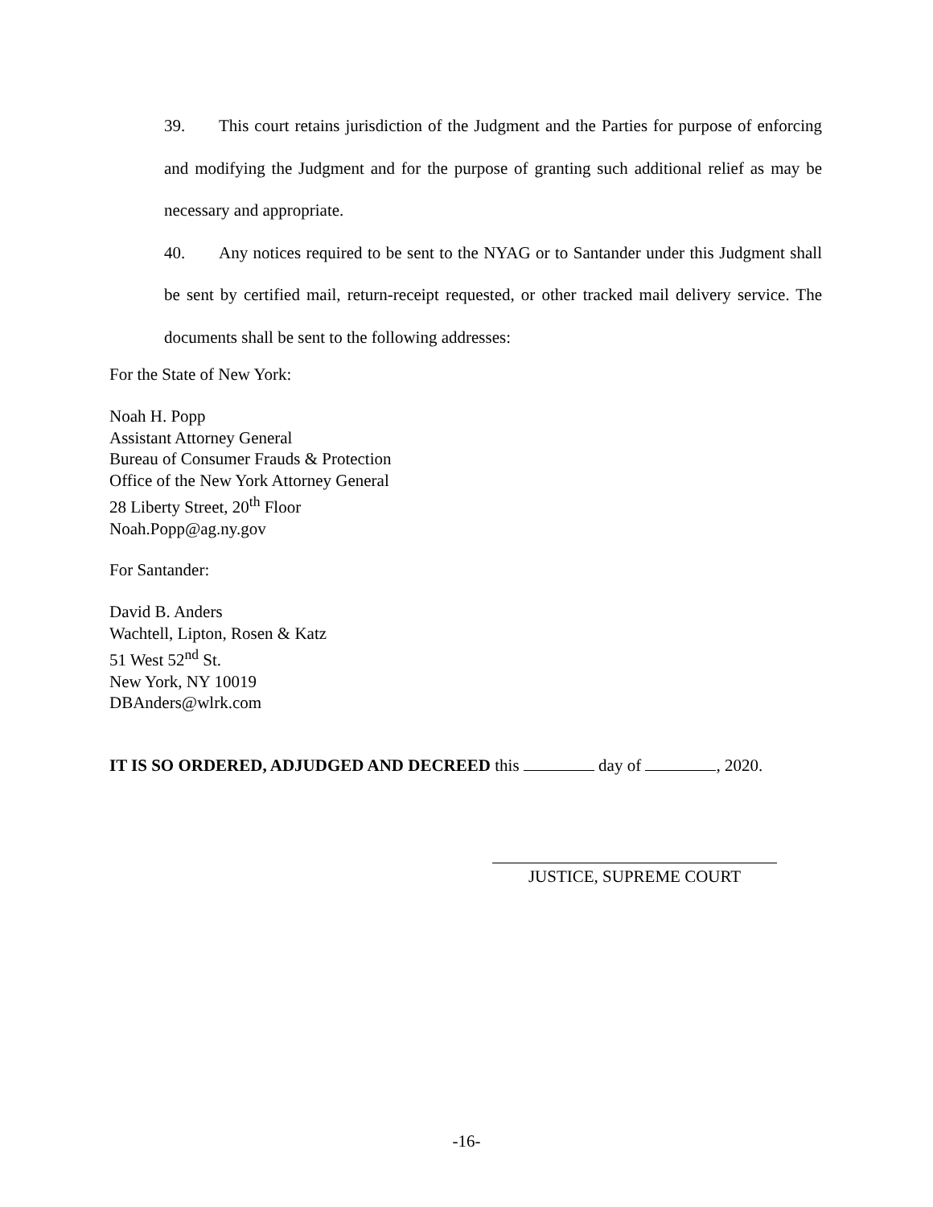39. This court retains jurisdiction of the Judgment and the Parties for purpose of enforcing and modifying the Judgment and for the purpose of granting such additional relief as may be necessary and appropriate.
40. Any notices required to be sent to the NYAG or to Santander under this Judgment shall be sent by certified mail, return-receipt requested, or other tracked mail delivery service. The documents shall be sent to the following addresses:
For the State of New York:
Noah H. Popp
Assistant Attorney General
Bureau of Consumer Frauds & Protection
Office of the New York Attorney General
28 Liberty Street, 20<sup>th</sup> Floor
Noah.Popp@ag.ny.gov
For Santander:
David B. Anders
Wachtell, Lipton, Rosen & Katz
51 West 52<sup>nd</sup> St.
New York, NY 10019
DBAnders@wlrk.com
IT IS SO ORDERED, ADJUDGED AND DECREED this day of , 2020.
JUSTICE, SUPREME COURT
-16-